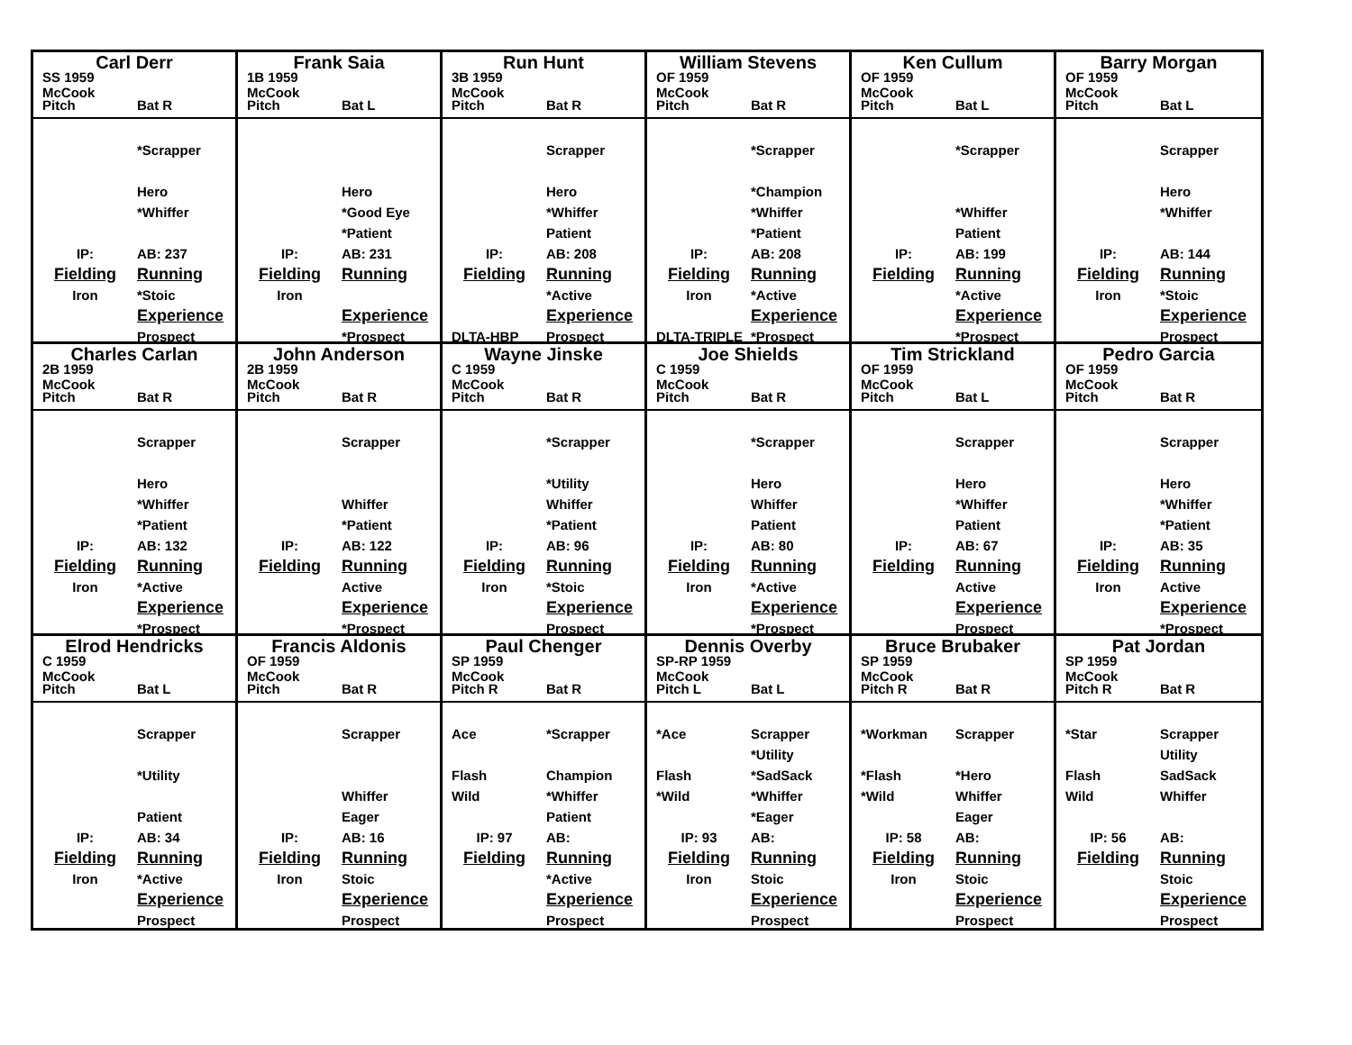Carl Derr
SS 1959 McCook
Pitch Bat R
*Scrapper
Hero
*Whiffer
IP: AB: 237
Fielding Running
Iron *Stoic
Experience
Prospect
Frank Saia
1B 1959 McCook
Pitch Bat L
Hero
*Good Eye
*Patient
IP: AB: 231
Fielding Running
Iron
Experience
*Prospect
Run Hunt
3B 1959 McCook
Pitch Bat R
Scrapper
Hero
*Whiffer
Patient
IP: AB: 208
Fielding Running
*Active
Experience
DLTA-HBP Prospect
William Stevens
OF 1959 McCook
Pitch Bat R
*Scrapper
*Champion
*Whiffer
*Patient
IP: AB: 208
Fielding Running
Iron *Active
Experience
DLTA-TRIPLE *Prospect
Ken Cullum
OF 1959 McCook
Pitch Bat L
*Scrapper
*Whiffer
Patient
IP: AB: 199
Fielding Running
*Active
Experience
*Prospect
Barry Morgan
OF 1959 McCook
Pitch Bat L
Scrapper
Hero
*Whiffer
IP: AB: 144
Fielding Running
Iron *Stoic
Experience
Prospect
Charles Carlan
2B 1959 McCook
Pitch Bat R
Scrapper
Hero
*Whiffer
*Patient
IP: AB: 132
Fielding Running
Iron *Active
Experience
*Prospect
John Anderson
2B 1959 McCook
Pitch Bat R
Scrapper
Whiffer
*Patient
IP: AB: 122
Fielding Running
Active
Experience
*Prospect
Wayne Jinske
C 1959 McCook
Pitch Bat R
*Scrapper
*Utility
Whiffer
*Patient
IP: AB: 96
Fielding Running
Iron *Stoic
Experience
Prospect
Joe Shields
C 1959 McCook
Pitch Bat R
*Scrapper
Hero
Whiffer
Patient
IP: AB: 80
Fielding Running
Iron *Active
Experience
*Prospect
Tim Strickland
OF 1959 McCook
Pitch Bat L
Scrapper
Hero
*Whiffer
Patient
IP: AB: 67
Fielding Running
Active
Experience
Prospect
Pedro Garcia
OF 1959 McCook
Pitch Bat R
Scrapper
Hero
*Whiffer
*Patient
IP: AB: 35
Fielding Running
Iron Active
Experience
*Prospect
Elrod Hendricks
C 1959 McCook
Pitch Bat L
Scrapper
*Utility
Patient
IP: AB: 34
Fielding Running
Iron *Active
Experience
Prospect
Francis Aldonis
OF 1959 McCook
Pitch Bat R
Scrapper
Whiffer
Eager
IP: AB: 16
Fielding Running
Iron Stoic
Experience
Prospect
Paul Chenger
SP 1959 McCook
Pitch R Bat R
Ace *Scrapper
Flash Champion
Wild *Whiffer
Patient
IP: 97 AB:
Fielding Running
*Active
Experience
Prospect
Dennis Overby
SP-RP 1959 McCook
Pitch L Bat L
*Ace Scrapper
*Utility
Flash *SadSack
*Wild *Whiffer
*Eager
IP: 93 AB:
Fielding Running
Iron Stoic
Experience
Prospect
Bruce Brubaker
SP 1959 McCook
Pitch R Bat R
*Workman Scrapper
*Flash *Hero
*Wild Whiffer
Eager
IP: 58 AB:
Fielding Running
Iron Stoic
Experience
Prospect
Pat Jordan
SP 1959 McCook
Pitch R Bat R
*Star Scrapper
Utility
Flash SadSack
Wild Whiffer
IP: 56 AB:
Fielding Running
Stoic
Experience
Prospect